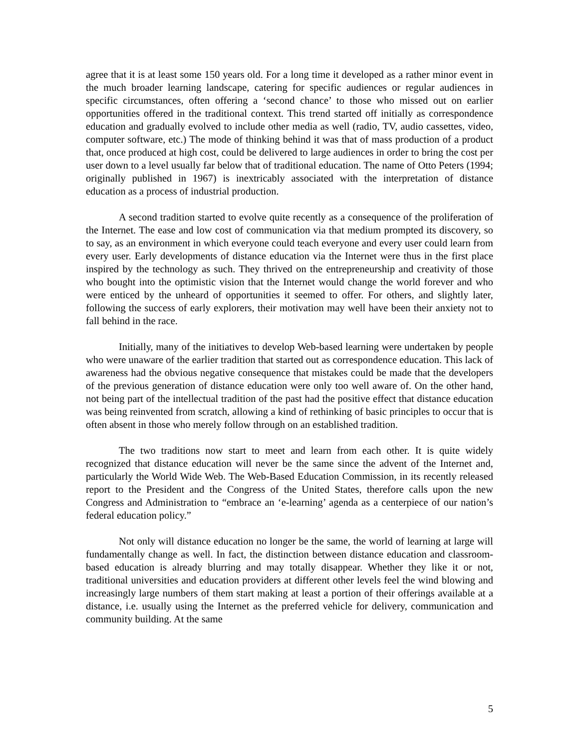agree that it is at least some 150 years old. For a long time it developed as a rather minor event in the much broader learning landscape, catering for specific audiences or regular audiences in specific circumstances, often offering a ‘second chance’ to those who missed out on earlier opportunities offered in the traditional context. This trend started off initially as correspondence education and gradually evolved to include other media as well (radio, TV, audio cassettes, video, computer software, etc.) The mode of thinking behind it was that of mass production of a product that, once produced at high cost, could be delivered to large audiences in order to bring the cost per user down to a level usually far below that of traditional education. The name of Otto Peters (1994; originally published in 1967) is inextricably associated with the interpretation of distance education as a process of industrial production.
A second tradition started to evolve quite recently as a consequence of the proliferation of the Internet. The ease and low cost of communication via that medium prompted its discovery, so to say, as an environment in which everyone could teach everyone and every user could learn from every user. Early developments of distance education via the Internet were thus in the first place inspired by the technology as such. They thrived on the entrepreneurship and creativity of those who bought into the optimistic vision that the Internet would change the world forever and who were enticed by the unheard of opportunities it seemed to offer. For others, and slightly later, following the success of early explorers, their motivation may well have been their anxiety not to fall behind in the race.
Initially, many of the initiatives to develop Web-based learning were undertaken by people who were unaware of the earlier tradition that started out as correspondence education. This lack of awareness had the obvious negative consequence that mistakes could be made that the developers of the previous generation of distance education were only too well aware of. On the other hand, not being part of the intellectual tradition of the past had the positive effect that distance education was being reinvented from scratch, allowing a kind of rethinking of basic principles to occur that is often absent in those who merely follow through on an established tradition.
The two traditions now start to meet and learn from each other. It is quite widely recognized that distance education will never be the same since the advent of the Internet and, particularly the World Wide Web. The Web-Based Education Commission, in its recently released report to the President and the Congress of the United States, therefore calls upon the new Congress and Administration to “embrace an ‘e-learning’ agenda as a centerpiece of our nation’s federal education policy.”
Not only will distance education no longer be the same, the world of learning at large will fundamentally change as well. In fact, the distinction between distance education and classroom-based education is already blurring and may totally disappear. Whether they like it or not, traditional universities and education providers at different other levels feel the wind blowing and increasingly large numbers of them start making at least a portion of their offerings available at a distance, i.e. usually using the Internet as the preferred vehicle for delivery, communication and community building. At the same
5